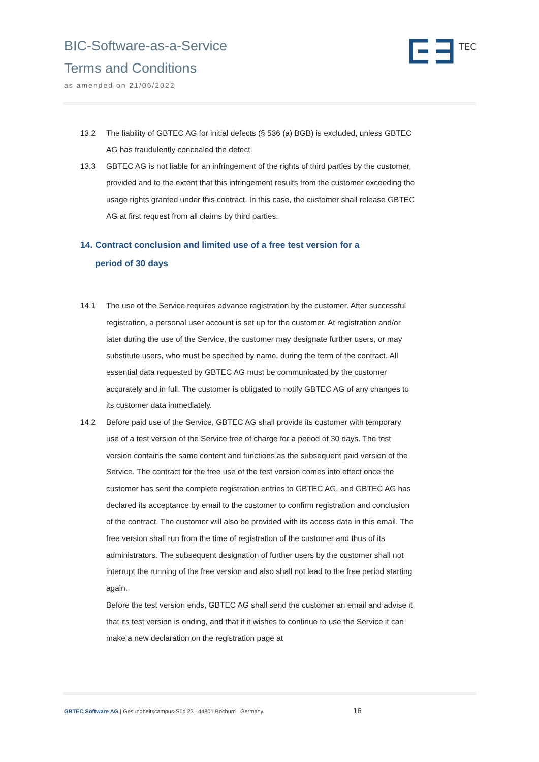BIC-Software-as-a-Service
Terms and Conditions
as amended on 21/06/2022
TEC
13.2 The liability of GBTEC AG for initial defects (§ 536 (a) BGB) is excluded, unless GBTEC AG has fraudulently concealed the defect.
13.3 GBTEC AG is not liable for an infringement of the rights of third parties by the customer, provided and to the extent that this infringement results from the customer exceeding the usage rights granted under this contract. In this case, the customer shall release GBTEC AG at first request from all claims by third parties.
14. Contract conclusion and limited use of a free test version for a
period of 30 days
14.1 The use of the Service requires advance registration by the customer. After successful registration, a personal user account is set up for the customer. At registration and/or later during the use of the Service, the customer may designate further users, or may substitute users, who must be specified by name, during the term of the contract. All essential data requested by GBTEC AG must be communicated by the customer accurately and in full. The customer is obligated to notify GBTEC AG of any changes to its customer data immediately.
14.2 Before paid use of the Service, GBTEC AG shall provide its customer with temporary use of a test version of the Service free of charge for a period of 30 days. The test version contains the same content and functions as the subsequent paid version of the Service. The contract for the free use of the test version comes into effect once the customer has sent the complete registration entries to GBTEC AG, and GBTEC AG has declared its acceptance by email to the customer to confirm registration and conclusion of the contract. The customer will also be provided with its access data in this email. The free version shall run from the time of registration of the customer and thus of its administrators. The subsequent designation of further users by the customer shall not interrupt the running of the free version and also shall not lead to the free period starting again.
Before the test version ends, GBTEC AG shall send the customer an email and advise it that its test version is ending, and that if it wishes to continue to use the Service it can make a new declaration on the registration page at
GBTEC Software AG | Gesundheitscampus-Süd 23 | 44801 Bochum | Germany
16